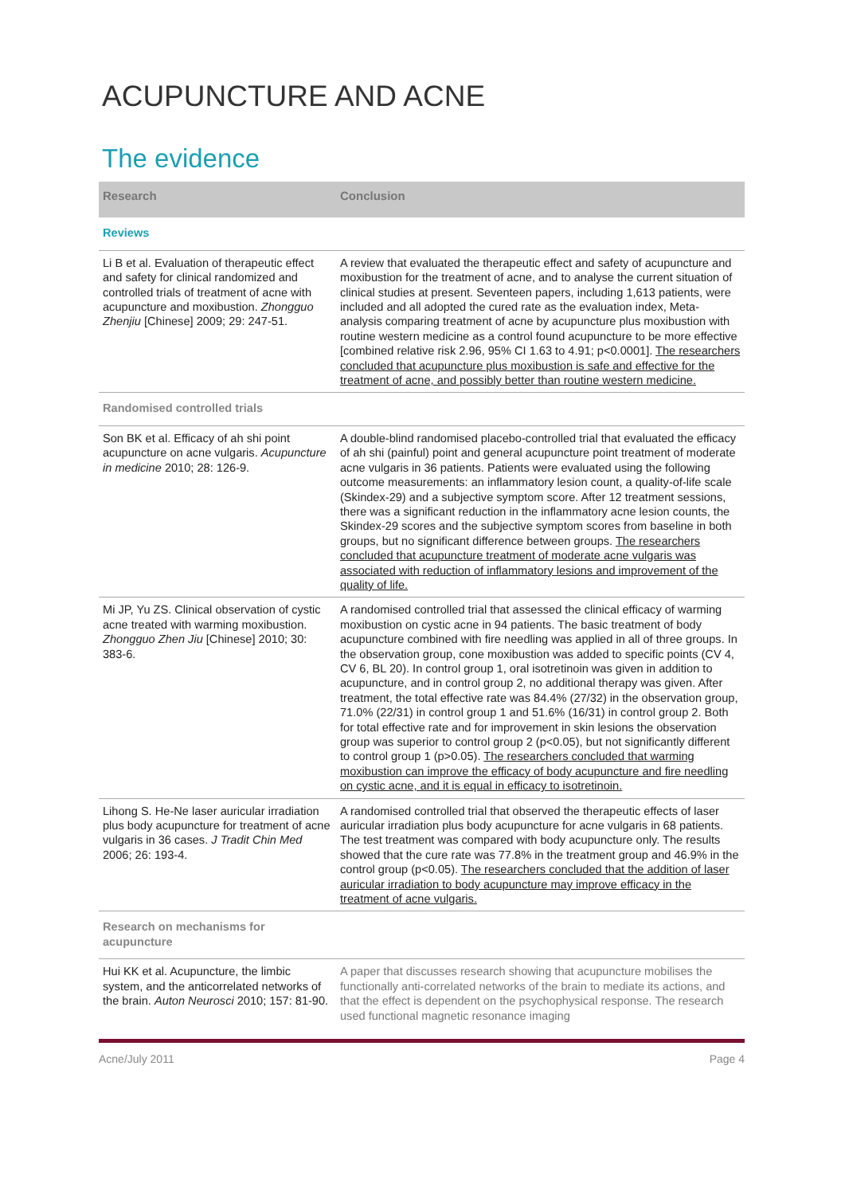ACUPUNCTURE AND ACNE
The evidence
| Research | Conclusion |
| --- | --- |
| Reviews | |
| Li B et al. Evaluation of therapeutic effect and safety for clinical randomized and controlled trials of treatment of acne with acupuncture and moxibustion. Zhongguo Zhenjiu [Chinese] 2009; 29: 247-51. | A review that evaluated the therapeutic effect and safety of acupuncture and moxibustion for the treatment of acne, and to analyse the current situation of clinical studies at present. Seventeen papers, including 1,613 patients, were included and all adopted the cured rate as the evaluation index, Meta-analysis comparing treatment of acne by acupuncture plus moxibustion with routine western medicine as a control found acupuncture to be more effective [combined relative risk 2.96, 95% CI 1.63 to 4.91; p<0.0001]. The researchers concluded that acupuncture plus moxibustion is safe and effective for the treatment of acne, and possibly better than routine western medicine. |
| Randomised controlled trials | |
| Son BK et al. Efficacy of ah shi point acupuncture on acne vulgaris. Acupuncture in medicine 2010; 28: 126-9. | A double-blind randomised placebo-controlled trial that evaluated the efficacy of ah shi (painful) point and general acupuncture point treatment of moderate acne vulgaris in 36 patients. Patients were evaluated using the following outcome measurements: an inflammatory lesion count, a quality-of-life scale (Skindex-29) and a subjective symptom score. After 12 treatment sessions, there was a significant reduction in the inflammatory acne lesion counts, the Skindex-29 scores and the subjective symptom scores from baseline in both groups, but no significant difference between groups. The researchers concluded that acupuncture treatment of moderate acne vulgaris was associated with reduction of inflammatory lesions and improvement of the quality of life. |
| Mi JP, Yu ZS. Clinical observation of cystic acne treated with warming moxibustion. Zhongguo Zhen Jiu [Chinese] 2010; 30: 383-6. | A randomised controlled trial that assessed the clinical efficacy of warming moxibustion on cystic acne in 94 patients. The basic treatment of body acupuncture combined with fire needling was applied in all of three groups. In the observation group, cone moxibustion was added to specific points (CV 4, CV 6, BL 20). In control group 1, oral isotretinoin was given in addition to acupuncture, and in control group 2, no additional therapy was given. After treatment, the total effective rate was 84.4% (27/32) in the observation group, 71.0% (22/31) in control group 1 and 51.6% (16/31) in control group 2. Both for total effective rate and for improvement in skin lesions the observation group was superior to control group 2 (p<0.05), but not significantly different to control group 1 (p>0.05). The researchers concluded that warming moxibustion can improve the efficacy of body acupuncture and fire needling on cystic acne, and it is equal in efficacy to isotretinoin. |
| Lihong S. He-Ne laser auricular irradiation plus body acupuncture for treatment of acne vulgaris in 36 cases. J Tradit Chin Med 2006; 26: 193-4. | A randomised controlled trial that observed the therapeutic effects of laser auricular irradiation plus body acupuncture for acne vulgaris in 68 patients. The test treatment was compared with body acupuncture only. The results showed that the cure rate was 77.8% in the treatment group and 46.9% in the control group (p<0.05). The researchers concluded that the addition of laser auricular irradiation to body acupuncture may improve efficacy in the treatment of acne vulgaris. |
| Research on mechanisms for acupuncture | |
| Hui KK et al. Acupuncture, the limbic system, and the anticorrelated networks of the brain. Auton Neurosci 2010; 157: 81-90. | A paper that discusses research showing that acupuncture mobilises the functionally anti-correlated networks of the brain to mediate its actions, and that the effect is dependent on the psychophysical response. The research used functional magnetic resonance imaging |
Acne/July 2011 Page 4